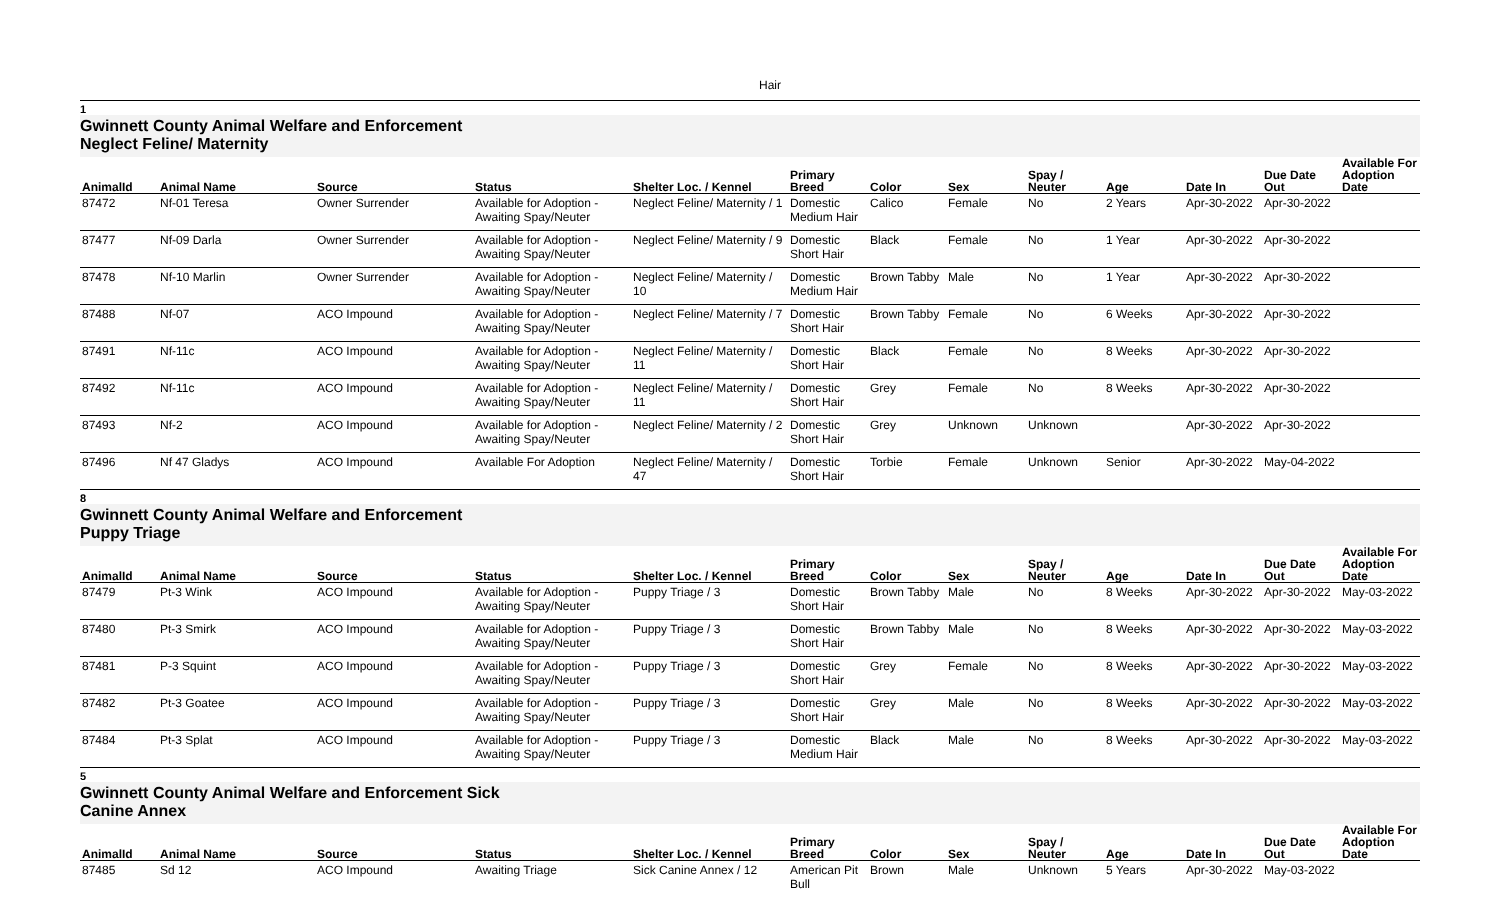Hair
1
Gwinnett County Animal Welfare and Enforcement
Neglect Feline/ Maternity
| AnimalId | Animal Name | Source | Status | Shelter Loc. / Kennel | Primary Breed | Color | Sex | Spay / Neuter | Age | Date In | Due Date Out | Available For Adoption Date |
| --- | --- | --- | --- | --- | --- | --- | --- | --- | --- | --- | --- | --- |
| 87472 | Nf-01 Teresa | Owner Surrender | Available for Adoption - Awaiting Spay/Neuter | Neglect Feline/ Maternity / 1 | Domestic Medium Hair | Calico | Female | No | 2 Years | Apr-30-2022 | Apr-30-2022 | |
| 87477 | Nf-09 Darla | Owner Surrender | Available for Adoption - Awaiting Spay/Neuter | Neglect Feline/ Maternity / 9 | Domestic Short Hair | Black | Female | No | 1 Year | Apr-30-2022 | Apr-30-2022 | |
| 87478 | Nf-10 Marlin | Owner Surrender | Available for Adoption - Awaiting Spay/Neuter | Neglect Feline/ Maternity / 10 | Domestic Medium Hair | Brown Tabby | Male | No | 1 Year | Apr-30-2022 | Apr-30-2022 | |
| 87488 | Nf-07 | ACO Impound | Available for Adoption - Awaiting Spay/Neuter | Neglect Feline/ Maternity / 7 | Domestic Short Hair | Brown Tabby | Female | No | 6 Weeks | Apr-30-2022 | Apr-30-2022 | |
| 87491 | Nf-11c | ACO Impound | Available for Adoption - Awaiting Spay/Neuter | Neglect Feline/ Maternity / 11 | Domestic Short Hair | Black | Female | No | 8 Weeks | Apr-30-2022 | Apr-30-2022 | |
| 87492 | Nf-11c | ACO Impound | Available for Adoption - Awaiting Spay/Neuter | Neglect Feline/ Maternity / 11 | Domestic Short Hair | Grey | Female | No | 8 Weeks | Apr-30-2022 | Apr-30-2022 | |
| 87493 | Nf-2 | ACO Impound | Available for Adoption - Awaiting Spay/Neuter | Neglect Feline/ Maternity / 2 | Domestic Short Hair | Grey | Unknown | Unknown | | Apr-30-2022 | Apr-30-2022 | |
| 87496 | Nf 47 Gladys | ACO Impound | Available For Adoption | Neglect Feline/ Maternity / 47 | Domestic Short Hair | Torbie | Female | Unknown | Senior | Apr-30-2022 | May-04-2022 | |
8
Gwinnett County Animal Welfare and Enforcement
Puppy Triage
| AnimalId | Animal Name | Source | Status | Shelter Loc. / Kennel | Primary Breed | Color | Sex | Spay / Neuter | Age | Date In | Due Date Out | Available For Adoption Date |
| --- | --- | --- | --- | --- | --- | --- | --- | --- | --- | --- | --- | --- |
| 87479 | Pt-3 Wink | ACO Impound | Available for Adoption - Awaiting Spay/Neuter | Puppy Triage / 3 | Domestic Short Hair | Brown Tabby | Male | No | 8 Weeks | Apr-30-2022 | Apr-30-2022 | May-03-2022 |
| 87480 | Pt-3 Smirk | ACO Impound | Available for Adoption - Awaiting Spay/Neuter | Puppy Triage / 3 | Domestic Short Hair | Brown Tabby | Male | No | 8 Weeks | Apr-30-2022 | Apr-30-2022 | May-03-2022 |
| 87481 | P-3 Squint | ACO Impound | Available for Adoption - Awaiting Spay/Neuter | Puppy Triage / 3 | Domestic Short Hair | Grey | Female | No | 8 Weeks | Apr-30-2022 | Apr-30-2022 | May-03-2022 |
| 87482 | Pt-3 Goatee | ACO Impound | Available for Adoption - Awaiting Spay/Neuter | Puppy Triage / 3 | Domestic Short Hair | Grey | Male | No | 8 Weeks | Apr-30-2022 | Apr-30-2022 | May-03-2022 |
| 87484 | Pt-3 Splat | ACO Impound | Available for Adoption - Awaiting Spay/Neuter | Puppy Triage / 3 | Domestic Medium Hair | Black | Male | No | 8 Weeks | Apr-30-2022 | Apr-30-2022 | May-03-2022 |
5
Gwinnett County Animal Welfare and Enforcement Sick
Canine Annex
| AnimalId | Animal Name | Source | Status | Shelter Loc. / Kennel | Primary Breed | Color | Sex | Spay / Neuter | Age | Date In | Due Date Out | Available For Adoption Date |
| --- | --- | --- | --- | --- | --- | --- | --- | --- | --- | --- | --- | --- |
| 87485 | Sd 12 | ACO Impound | Awaiting Triage | Sick Canine Annex / 12 | American Pit Bull | Brown | Male | Unknown | 5 Years | Apr-30-2022 | May-03-2022 | |